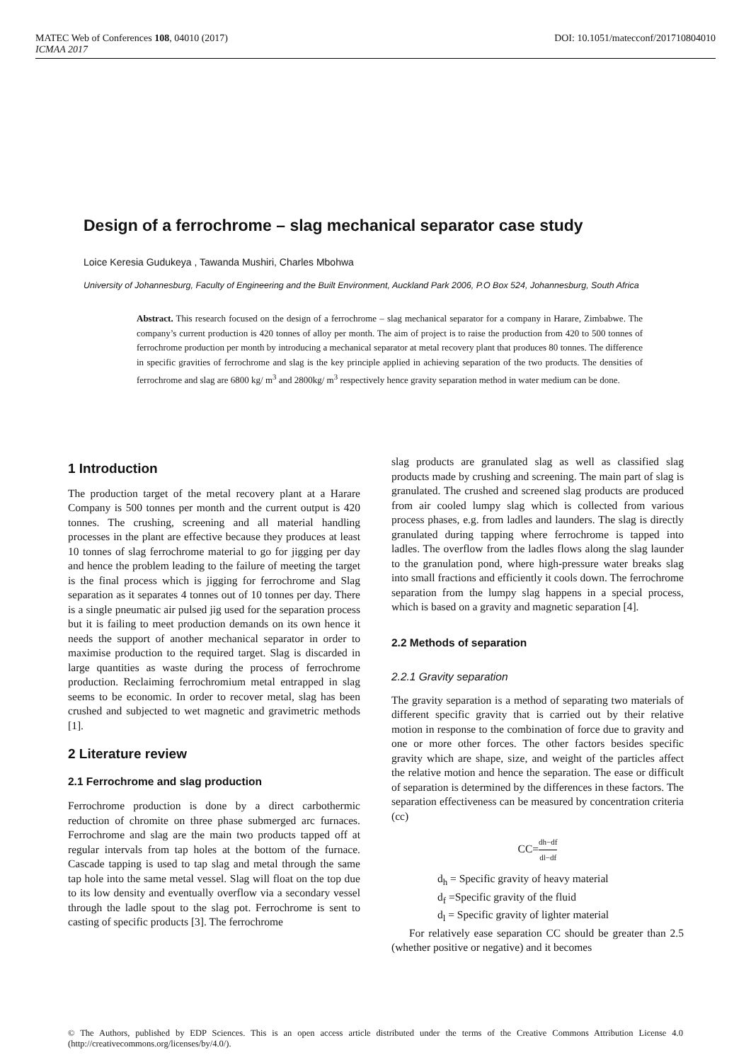DOI: 10.1051/matecconf/201710804010 MATEC Web of Conferences 108, 04010 (2017)
ICMAA 2017
Design of a ferrochrome – slag mechanical separator case study
Loice Keresia Gudukeya , Tawanda Mushiri, Charles Mbohwa
University of Johannesburg, Faculty of Engineering and the Built Environment, Auckland Park 2006, P.O Box 524, Johannesburg, South Africa
Abstract. This research focused on the design of a ferrochrome – slag mechanical separator for a company in Harare, Zimbabwe. The company’s current production is 420 tonnes of alloy per month. The aim of project is to raise the production from 420 to 500 tonnes of ferrochrome production per month by introducing a mechanical separator at metal recovery plant that produces 80 tonnes. The difference in specific gravities of ferrochrome and slag is the key principle applied in achieving separation of the two products. The densities of ferrochrome and slag are 6800 kg/ m<sup>3</sup> and 2800kg/ m<sup>3</sup> respectively hence gravity separation method in water medium can be done.
1 Introduction
The production target of the metal recovery plant at a Harare Company is 500 tonnes per month and the current output is 420 tonnes. The crushing, screening and all material handling processes in the plant are effective because they produces at least 10 tonnes of slag ferrochrome material to go for jigging per day and hence the problem leading to the failure of meeting the target is the final process which is jigging for ferrochrome and Slag separation as it separates 4 tonnes out of 10 tonnes per day. There is a single pneumatic air pulsed jig used for the separation process but it is failing to meet production demands on its own hence it needs the support of another mechanical separator in order to maximise production to the required target. Slag is discarded in large quantities as waste during the process of ferrochrome production. Reclaiming ferrochromium metal entrapped in slag seems to be economic. In order to recover metal, slag has been crushed and subjected to wet magnetic and gravimetric methods [1].
2 Literature review
2.1 Ferrochrome and slag production
Ferrochrome production is done by a direct carbothermic reduction of chromite on three phase submerged arc furnaces. Ferrochrome and slag are the main two products tapped off at regular intervals from tap holes at the bottom of the furnace. Cascade tapping is used to tap slag and metal through the same tap hole into the same metal vessel. Slag will float on the top due to its low density and eventually overflow via a secondary vessel through the ladle spout to the slag pot. Ferrochrome is sent to casting of specific products [3]. The ferrochrome
slag products are granulated slag as well as classified slag products made by crushing and screening. The main part of slag is granulated. The crushed and screened slag products are produced from air cooled lumpy slag which is collected from various process phases, e.g. from ladles and launders. The slag is directly granulated during tapping where ferrochrome is tapped into ladles. The overflow from the ladles flows along the slag launder to the granulation pond, where high-pressure water breaks slag into small fractions and efficiently it cools down. The ferrochrome separation from the lumpy slag happens in a special process, which is based on a gravity and magnetic separation [4].
2.2 Methods of separation
2.2.1 Gravity separation
The gravity separation is a method of separating two materials of different specific gravity that is carried out by their relative motion in response to the combination of force due to gravity and one or more other forces. The other factors besides specific gravity which are shape, size, and weight of the particles affect the relative motion and hence the separation. The ease or difficult of separation is determined by the differences in these factors. The separation effectiveness can be measured by concentration criteria (cc)
CC=dh−df dl−df
d<sub>h</sub> = Specific gravity of heavy material
d<sub>f</sub> =Specific gravity of the fluid
d<sub>l</sub> = Specific gravity of lighter material
For relatively ease separation CC should be greater than 2.5 (whether positive or negative) and it becomes
© The Authors, published by EDP Sciences. This is an open access article distributed under the terms of the Creative Commons Attribution License 4.0 (http://creativecommons.org/licenses/by/4.0/).